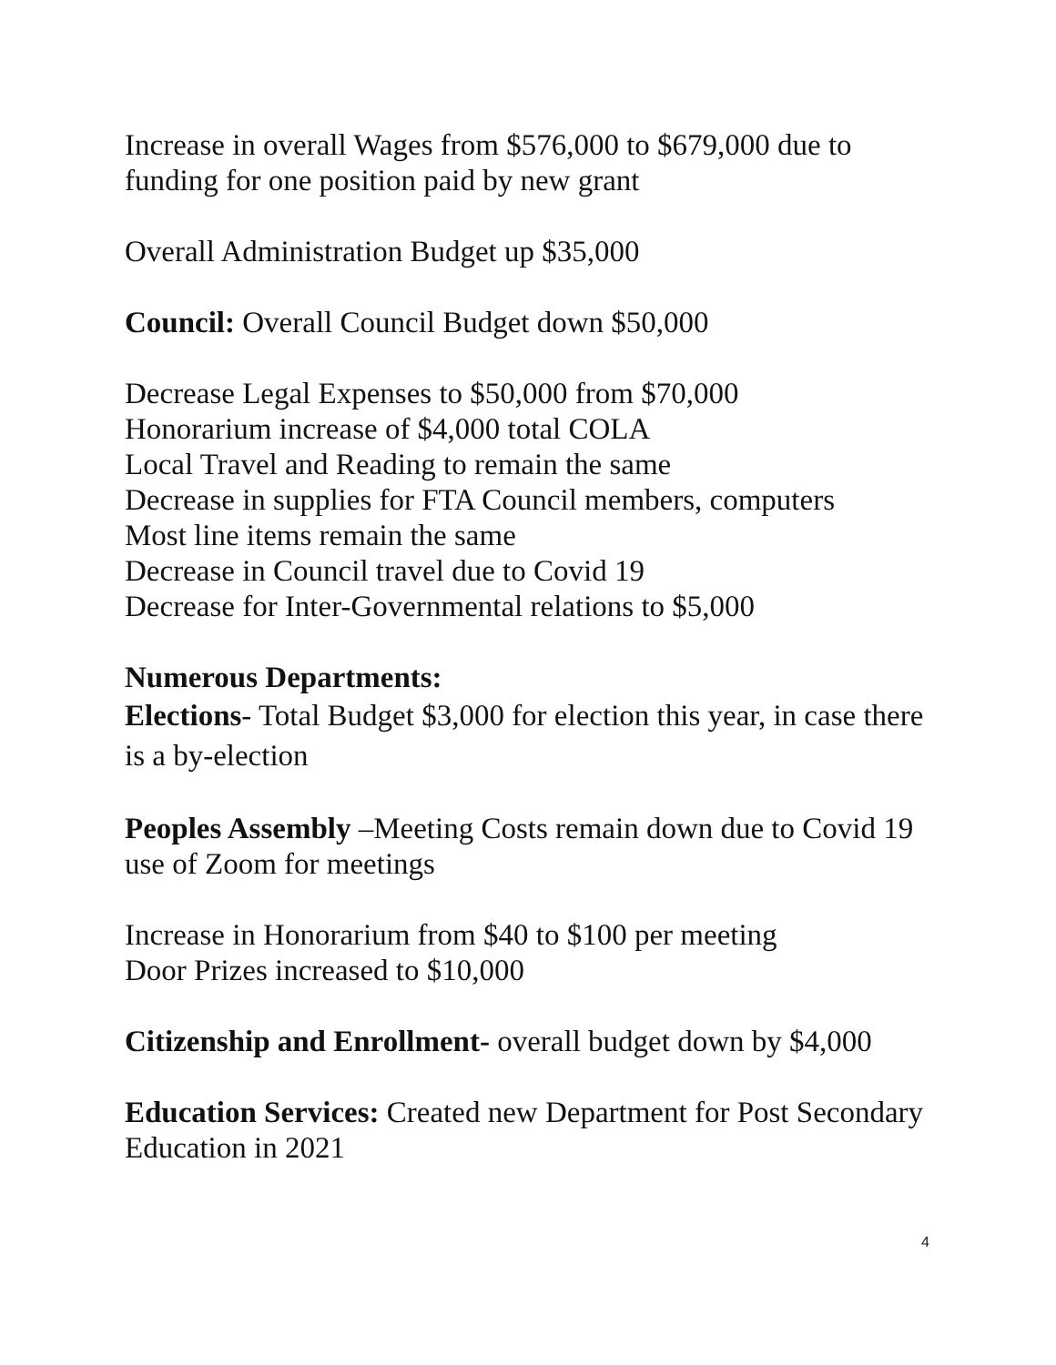Increase in overall Wages from $576,000 to $679,000 due to funding for one position paid by new grant
Overall Administration Budget up $35,000
Council: Overall Council Budget down $50,000
Decrease Legal Expenses to $50,000 from $70,000
Honorarium increase of $4,000 total COLA
Local Travel and Reading to remain the same
Decrease in supplies for FTA Council members, computers
Most line items remain the same
Decrease in Council travel due to Covid 19
Decrease for Inter-Governmental relations to $5,000
Numerous Departments:
Elections- Total Budget $3,000 for election this year, in case there is a by-election
Peoples Assembly –Meeting Costs remain down due to Covid 19 use of Zoom for meetings
Increase in Honorarium from $40 to $100 per meeting
Door Prizes increased to $10,000
Citizenship and Enrollment- overall budget down by $4,000
Education Services: Created new Department for Post Secondary Education in 2021
4